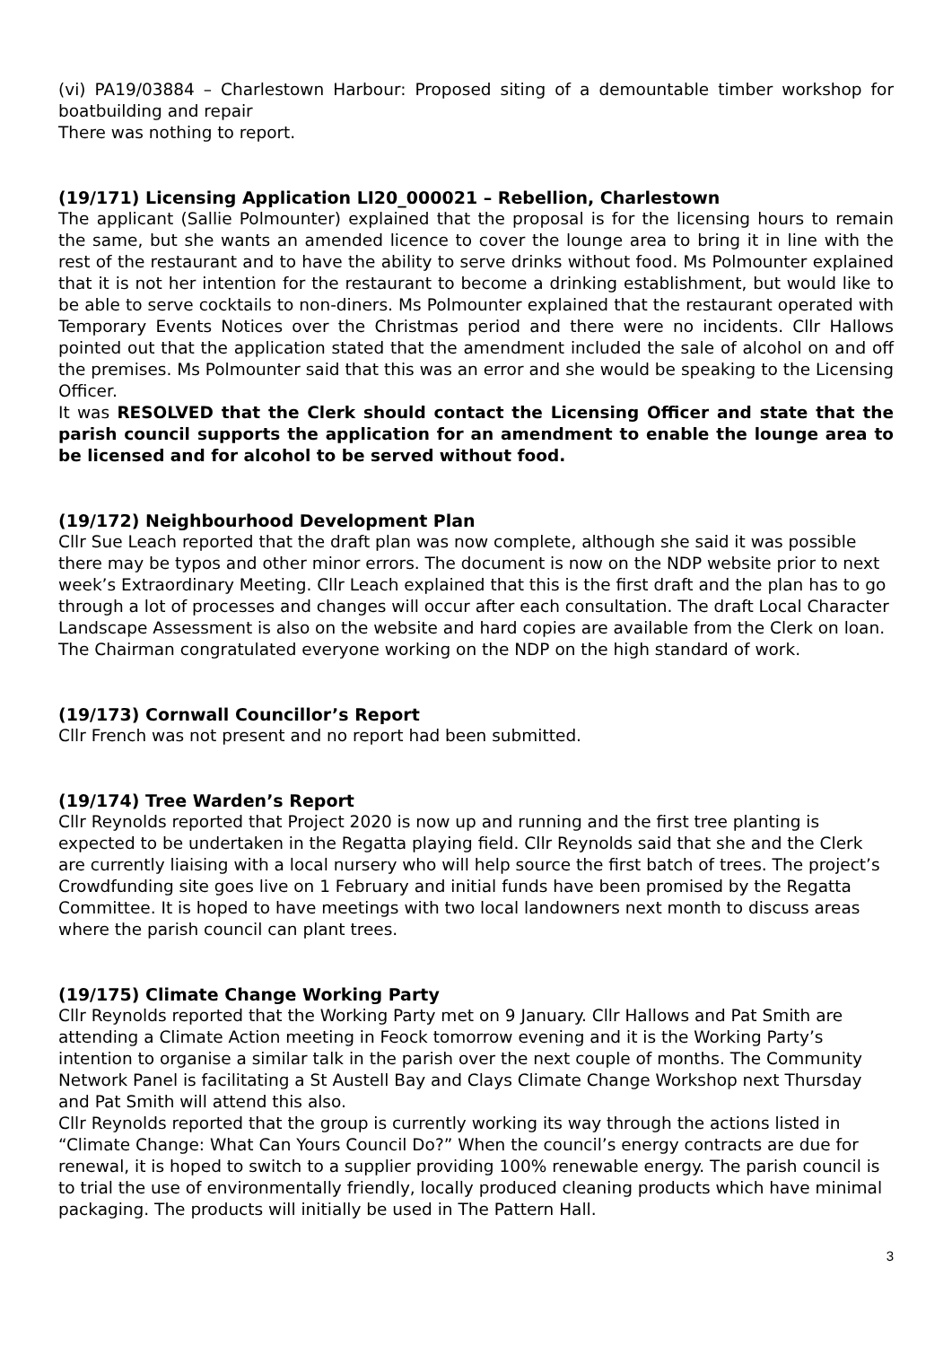(vi) PA19/03884 – Charlestown Harbour: Proposed siting of a demountable timber workshop for boatbuilding and repair
There was nothing to report.
(19/171) Licensing Application LI20_000021 – Rebellion, Charlestown
The applicant (Sallie Polmounter) explained that the proposal is for the licensing hours to remain the same, but she wants an amended licence to cover the lounge area to bring it in line with the rest of the restaurant and to have the ability to serve drinks without food. Ms Polmounter explained that it is not her intention for the restaurant to become a drinking establishment, but would like to be able to serve cocktails to non-diners. Ms Polmounter explained that the restaurant operated with Temporary Events Notices over the Christmas period and there were no incidents. Cllr Hallows pointed out that the application stated that the amendment included the sale of alcohol on and off the premises. Ms Polmounter said that this was an error and she would be speaking to the Licensing Officer.
It was RESOLVED that the Clerk should contact the Licensing Officer and state that the parish council supports the application for an amendment to enable the lounge area to be licensed and for alcohol to be served without food.
(19/172) Neighbourhood Development Plan
Cllr Sue Leach reported that the draft plan was now complete, although she said it was possible there may be typos and other minor errors. The document is now on the NDP website prior to next week’s Extraordinary Meeting. Cllr Leach explained that this is the first draft and the plan has to go through a lot of processes and changes will occur after each consultation. The draft Local Character Landscape Assessment is also on the website and hard copies are available from the Clerk on loan.
The Chairman congratulated everyone working on the NDP on the high standard of work.
(19/173) Cornwall Councillor’s Report
Cllr French was not present and no report had been submitted.
(19/174) Tree Warden’s Report
Cllr Reynolds reported that Project 2020 is now up and running and the first tree planting is expected to be undertaken in the Regatta playing field. Cllr Reynolds said that she and the Clerk are currently liaising with a local nursery who will help source the first batch of trees. The project’s Crowdfunding site goes live on 1 February and initial funds have been promised by the Regatta Committee. It is hoped to have meetings with two local landowners next month to discuss areas where the parish council can plant trees.
(19/175) Climate Change Working Party
Cllr Reynolds reported that the Working Party met on 9 January. Cllr Hallows and Pat Smith are attending a Climate Action meeting in Feock tomorrow evening and it is the Working Party’s intention to organise a similar talk in the parish over the next couple of months. The Community Network Panel is facilitating a St Austell Bay and Clays Climate Change Workshop next Thursday and Pat Smith will attend this also.
Cllr Reynolds reported that the group is currently working its way through the actions listed in “Climate Change: What Can Yours Council Do?” When the council’s energy contracts are due for renewal, it is hoped to switch to a supplier providing 100% renewable energy. The parish council is to trial the use of environmentally friendly, locally produced cleaning products which have minimal packaging. The products will initially be used in The Pattern Hall.
3